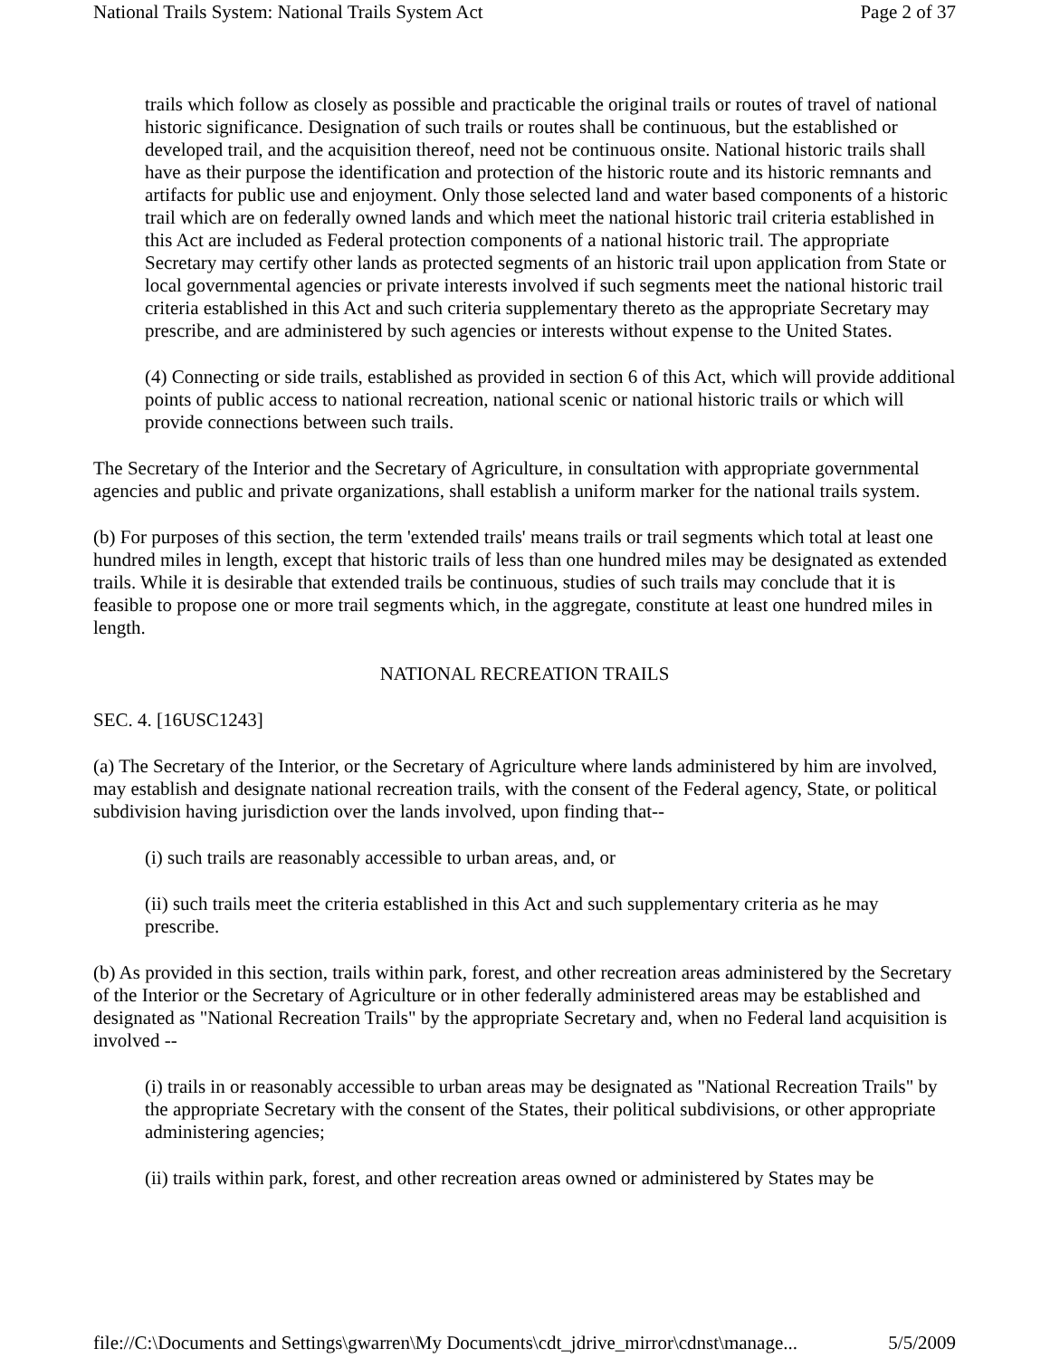National Trails System: National Trails System Act Page 2 of 37
trails which follow as closely as possible and practicable the original trails or routes of travel of national historic significance. Designation of such trails or routes shall be continuous, but the established or developed trail, and the acquisition thereof, need not be continuous onsite. National historic trails shall have as their purpose the identification and protection of the historic route and its historic remnants and artifacts for public use and enjoyment. Only those selected land and water based components of a historic trail which are on federally owned lands and which meet the national historic trail criteria established in this Act are included as Federal protection components of a national historic trail. The appropriate Secretary may certify other lands as protected segments of an historic trail upon application from State or local governmental agencies or private interests involved if such segments meet the national historic trail criteria established in this Act and such criteria supplementary thereto as the appropriate Secretary may prescribe, and are administered by such agencies or interests without expense to the United States.
(4) Connecting or side trails, established as provided in section 6 of this Act, which will provide additional points of public access to national recreation, national scenic or national historic trails or which will provide connections between such trails.
The Secretary of the Interior and the Secretary of Agriculture, in consultation with appropriate governmental agencies and public and private organizations, shall establish a uniform marker for the national trails system.
(b) For purposes of this section, the term 'extended trails' means trails or trail segments which total at least one hundred miles in length, except that historic trails of less than one hundred miles may be designated as extended trails. While it is desirable that extended trails be continuous, studies of such trails may conclude that it is feasible to propose one or more trail segments which, in the aggregate, constitute at least one hundred miles in length.
NATIONAL RECREATION TRAILS
SEC. 4. [16USC1243]
(a) The Secretary of the Interior, or the Secretary of Agriculture where lands administered by him are involved, may establish and designate national recreation trails, with the consent of the Federal agency, State, or political subdivision having jurisdiction over the lands involved, upon finding that--
(i) such trails are reasonably accessible to urban areas, and, or
(ii) such trails meet the criteria established in this Act and such supplementary criteria as he may prescribe.
(b) As provided in this section, trails within park, forest, and other recreation areas administered by the Secretary of the Interior or the Secretary of Agriculture or in other federally administered areas may be established and designated as "National Recreation Trails" by the appropriate Secretary and, when no Federal land acquisition is involved --
(i) trails in or reasonably accessible to urban areas may be designated as "National Recreation Trails" by the appropriate Secretary with the consent of the States, their political subdivisions, or other appropriate administering agencies;
(ii) trails within park, forest, and other recreation areas owned or administered by States may be
file://C:\Documents and Settings\gwarren\My Documents\cdt_jdrive_mirror\cdnst\manage... 5/5/2009